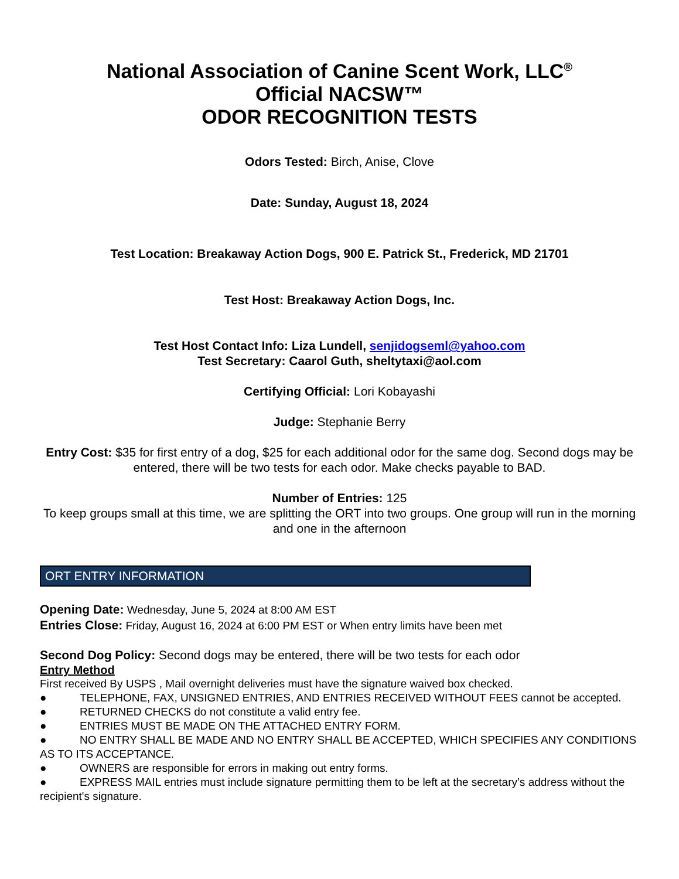National Association of Canine Scent Work, LLC<sup>®</sup>
Official NACSW™
ODOR RECOGNITION TESTS
Odors Tested: Birch, Anise, Clove
Date: Sunday, August 18, 2024
Test Location: Breakaway Action Dogs, 900 E. Patrick St., Frederick, MD 21701
Test Host: Breakaway Action Dogs, Inc.
Test Host Contact Info: Liza Lundell, senjidogseml@yahoo.com
Test Secretary: Caarol Guth, sheltytaxi@aol.com
Certifying Official: Lori Kobayashi
Judge: Stephanie Berry
Entry Cost: $35 for first entry of a dog, $25 for each additional odor for the same dog. Second dogs may be entered, there will be two tests for each odor. Make checks payable to BAD.
Number of Entries: 125
To keep groups small at this time, we are splitting the ORT into two groups. One group will run in the morning and one in the afternoon
ORT ENTRY INFORMATION
Opening Date: Wednesday, June 5, 2024 at 8:00 AM EST
Entries Close: Friday, August 16, 2024 at 6:00 PM EST or When entry limits have been met
Second Dog Policy: Second dogs may be entered, there will be two tests for each odor
Entry Method
First received By USPS , Mail overnight deliveries must have the signature waived box checked.
● TELEPHONE, FAX, UNSIGNED ENTRIES, AND ENTRIES RECEIVED WITHOUT FEES cannot be accepted.
● RETURNED CHECKS do not constitute a valid entry fee.
● ENTRIES MUST BE MADE ON THE ATTACHED ENTRY FORM.
● NO ENTRY SHALL BE MADE AND NO ENTRY SHALL BE ACCEPTED, WHICH SPECIFIES ANY CONDITIONS AS TO ITS ACCEPTANCE.
● OWNERS are responsible for errors in making out entry forms.
● EXPRESS MAIL entries must include signature permitting them to be left at the secretary’s address without the recipient's signature.